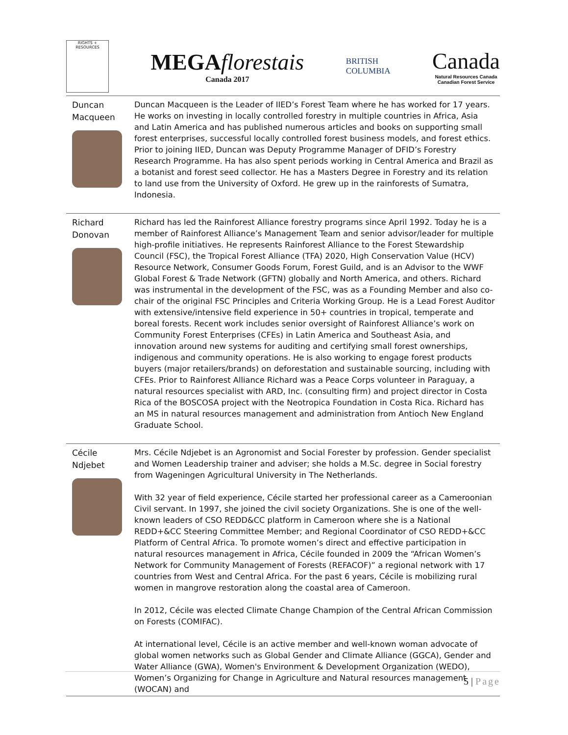RIGHTS + RESOURCES
MEGAflorestais
Canada 2017
BRITISH
COLUMBIA
Canada
Natural Resources Canada
Canadian Forest Service
| Duncan Macqueen | Duncan Macqueen is the Leader of IIED’s Forest Team where he has worked for 17 years. He works on investing in locally controlled forestry in multiple countries in Africa, Asia and Latin America and has published numerous articles and books on supporting small forest enterprises, successful locally controlled forest business models, and forest ethics. Prior to joining IIED, Duncan was Deputy Programme Manager of DFID’s Forestry Research Programme. Ha has also spent periods working in Central America and Brazil as a botanist and forest seed collector. He has a Masters Degree in Forestry and its relation to land use from the University of Oxford. He grew up in the rainforests of Sumatra, Indonesia. |
| Richard Donovan | Richard has led the Rainforest Alliance forestry programs since April 1992. Today he is a member of Rainforest Alliance’s Management Team and senior advisor/leader for multiple high-profile initiatives. He represents Rainforest Alliance to the Forest Stewardship Council (FSC), the Tropical Forest Alliance (TFA) 2020, High Conservation Value (HCV) Resource Network, Consumer Goods Forum, Forest Guild, and is an Advisor to the WWF Global Forest & Trade Network (GFTN) globally and North America, and others. Richard was instrumental in the development of the FSC, was as a Founding Member and also co-chair of the original FSC Principles and Criteria Working Group. He is a Lead Forest Auditor with extensive/intensive field experience in 50+ countries in tropical, temperate and boreal forests. Recent work includes senior oversight of Rainforest Alliance’s work on Community Forest Enterprises (CFEs) in Latin America and Southeast Asia, and innovation around new systems for auditing and certifying small forest ownerships, indigenous and community operations. He is also working to engage forest products buyers (major retailers/brands) on deforestation and sustainable sourcing, including with CFEs. Prior to Rainforest Alliance Richard was a Peace Corps volunteer in Paraguay, a natural resources specialist with ARD, Inc. (consulting firm) and project director in Costa Rica of the BOSCOSA project with the Neotropica Foundation in Costa Rica. Richard has an MS in natural resources management and administration from Antioch New England Graduate School. |
| Cécile Ndjebet | Mrs. Cécile Ndjebet is an Agronomist and Social Forester by profession. Gender specialist and Women Leadership trainer and adviser; she holds a M.Sc. degree in Social forestry from Wageningen Agricultural University in The Netherlands. With 32 year of field experience, Cécile started her professional career as a Cameroonian Civil servant. In 1997, she joined the civil society Organizations. She is one of the well-known leaders of CSO REDD&CC platform in Cameroon where she is a National REDD+&CC Steering Committee Member; and Regional Coordinator of CSO REDD+&CC Platform of Central Africa. To promote women’s direct and effective participation in natural resources management in Africa, Cécile founded in 2009 the “African Women’s Network for Community Management of Forests (REFACOF)” a regional network with 17 countries from West and Central Africa. For the past 6 years, Cécile is mobilizing rural women in mangrove restoration along the coastal area of Cameroon. In 2012, Cécile was elected Climate Change Champion of the Central African Commission on Forests (COMIFAC). At international level, Cécile is an active member and well-known woman advocate of global women networks such as Global Gender and Climate Alliance (GGCA), Gender and Water Alliance (GWA), Women's Environment & Development Organization (WEDO), Women’s Organizing for Change in Agriculture and Natural resources management (WOCAN) and |
5 | Page